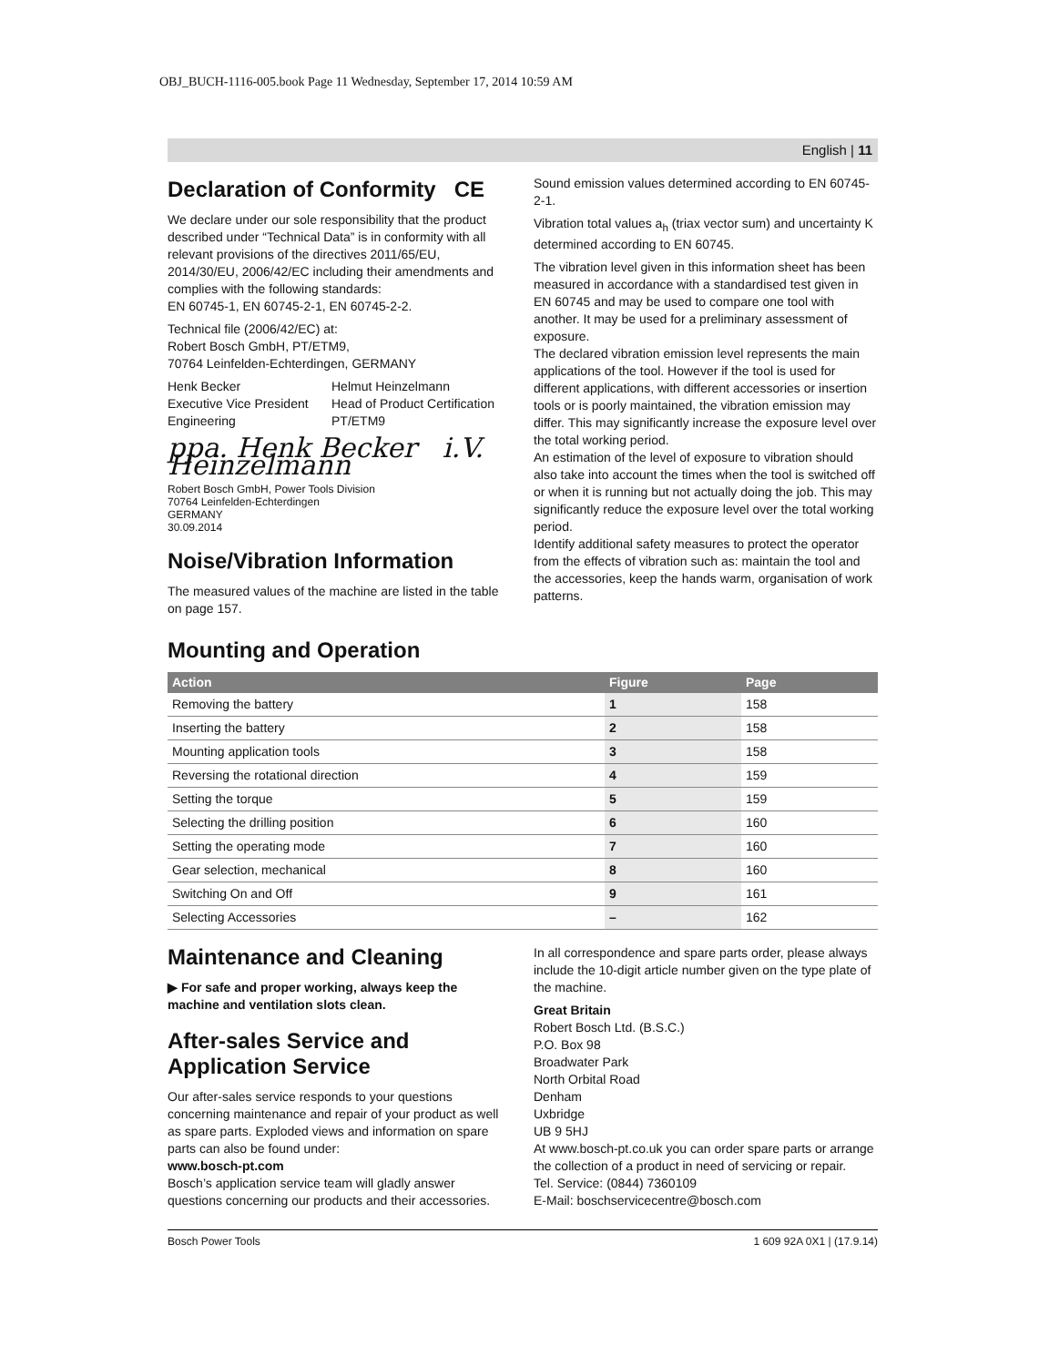OBJ_BUCH-1116-005.book Page 11 Wednesday, September 17, 2014 10:59 AM
English | 11
Declaration of Conformity CE
We declare under our sole responsibility that the product described under “Technical Data” is in conformity with all relevant provisions of the directives 2011/65/EU, 2014/30/EU, 2006/42/EC including their amendments and complies with the following standards:
EN 60745-1, EN 60745-2-1, EN 60745-2-2.
Technical file (2006/42/EC) at:
Robert Bosch GmbH, PT/ETM9,
70764 Leinfelden-Echterdingen, GERMANY
Henk Becker
Executive Vice President
Engineering
Helmut Heinzelmann
Head of Product Certification
PT/ETM9
ppa. Henk Becker i.V. Heinzelmann
Robert Bosch GmbH, Power Tools Division
70764 Leinfelden-Echterdingen
GERMANY
30.09.2014
Noise/Vibration Information
The measured values of the machine are listed in the table on page 157.
Sound emission values determined according to EN 60745-2-1.
Vibration total values a<sub>h</sub> (triax vector sum) and uncertainty K determined according to EN 60745.
The vibration level given in this information sheet has been measured in accordance with a standardised test given in EN 60745 and may be used to compare one tool with another. It may be used for a preliminary assessment of exposure.
The declared vibration emission level represents the main applications of the tool. However if the tool is used for different applications, with different accessories or insertion tools or is poorly maintained, the vibration emission may differ. This may significantly increase the exposure level over the total working period.
An estimation of the level of exposure to vibration should also take into account the times when the tool is switched off or when it is running but not actually doing the job. This may significantly reduce the exposure level over the total working period.
Identify additional safety measures to protect the operator from the effects of vibration such as: maintain the tool and the accessories, keep the hands warm, organisation of work patterns.
Mounting and Operation
| Action | Figure | Page |
| --- | --- | --- |
| Removing the battery | 1 | 158 |
| Inserting the battery | 2 | 158 |
| Mounting application tools | 3 | 158 |
| Reversing the rotational direction | 4 | 159 |
| Setting the torque | 5 | 159 |
| Selecting the drilling position | 6 | 160 |
| Setting the operating mode | 7 | 160 |
| Gear selection, mechanical | 8 | 160 |
| Switching On and Off | 9 | 161 |
| Selecting Accessories | – | 162 |
Maintenance and Cleaning
▶ For safe and proper working, always keep the machine and ventilation slots clean.
After-sales Service and Application Service
Our after-sales service responds to your questions concerning maintenance and repair of your product as well as spare parts. Exploded views and information on spare parts can also be found under:
www.bosch-pt.com
Bosch’s application service team will gladly answer questions concerning our products and their accessories.
In all correspondence and spare parts order, please always include the 10-digit article number given on the type plate of the machine.
Great Britain
Robert Bosch Ltd. (B.S.C.)
P.O. Box 98
Broadwater Park
North Orbital Road
Denham
Uxbridge
UB 9 5HJ
At www.bosch-pt.co.uk you can order spare parts or arrange the collection of a product in need of servicing or repair.
Tel. Service: (0844) 7360109
E-Mail: boschservicecentre@bosch.com
Bosch Power Tools 1 609 92A 0X1 | (17.9.14)